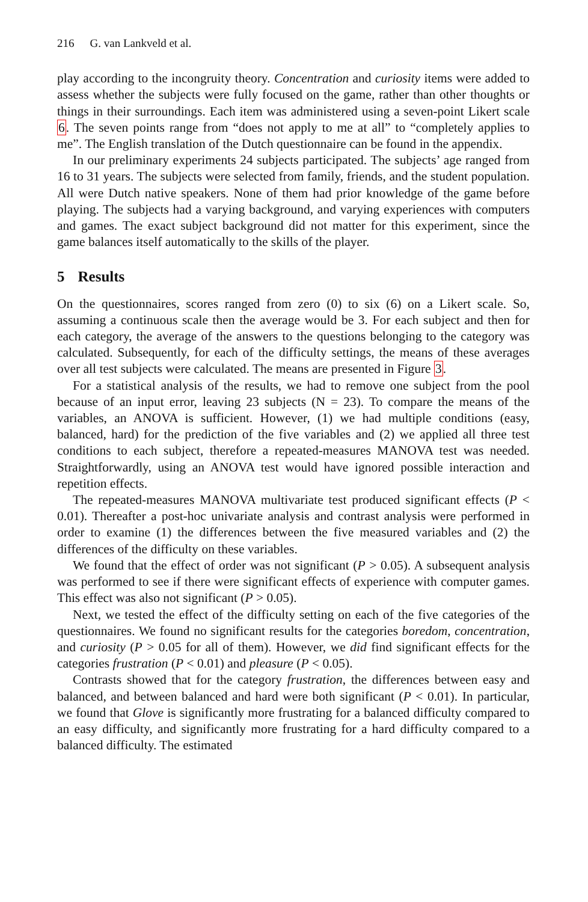216 G. van Lankveld et al.
play according to the incongruity theory. Concentration and curiosity items were added to assess whether the subjects were fully focused on the game, rather than other thoughts or things in their surroundings. Each item was administered using a seven-point Likert scale 6. The seven points range from “does not apply to me at all” to “completely applies to me”. The English translation of the Dutch questionnaire can be found in the appendix.
In our preliminary experiments 24 subjects participated. The subjects’ age ranged from 16 to 31 years. The subjects were selected from family, friends, and the student population. All were Dutch native speakers. None of them had prior knowledge of the game before playing. The subjects had a varying background, and varying experiences with computers and games. The exact subject background did not matter for this experiment, since the game balances itself automatically to the skills of the player.
5 Results
On the questionnaires, scores ranged from zero (0) to six (6) on a Likert scale. So, assuming a continuous scale then the average would be 3. For each subject and then for each category, the average of the answers to the questions belonging to the category was calculated. Subsequently, for each of the difficulty settings, the means of these averages over all test subjects were calculated. The means are presented in Figure 3.
For a statistical analysis of the results, we had to remove one subject from the pool because of an input error, leaving 23 subjects (N = 23). To compare the means of the variables, an ANOVA is sufficient. However, (1) we had multiple conditions (easy, balanced, hard) for the prediction of the five variables and (2) we applied all three test conditions to each subject, therefore a repeated-measures MANOVA test was needed. Straightforwardly, using an ANOVA test would have ignored possible interaction and repetition effects.
The repeated-measures MANOVA multivariate test produced significant effects (P < 0.01). Thereafter a post-hoc univariate analysis and contrast analysis were performed in order to examine (1) the differences between the five measured variables and (2) the differences of the difficulty on these variables.
We found that the effect of order was not significant (P > 0.05). A subsequent analysis was performed to see if there were significant effects of experience with computer games. This effect was also not significant (P > 0.05).
Next, we tested the effect of the difficulty setting on each of the five categories of the questionnaires. We found no significant results for the categories boredom, concentration, and curiosity (P > 0.05 for all of them). However, we did find significant effects for the categories frustration (P < 0.01) and pleasure (P < 0.05).
Contrasts showed that for the category frustration, the differences between easy and balanced, and between balanced and hard were both significant (P < 0.01). In particular, we found that Glove is significantly more frustrating for a balanced difficulty compared to an easy difficulty, and significantly more frustrating for a hard difficulty compared to a balanced difficulty. The estimated